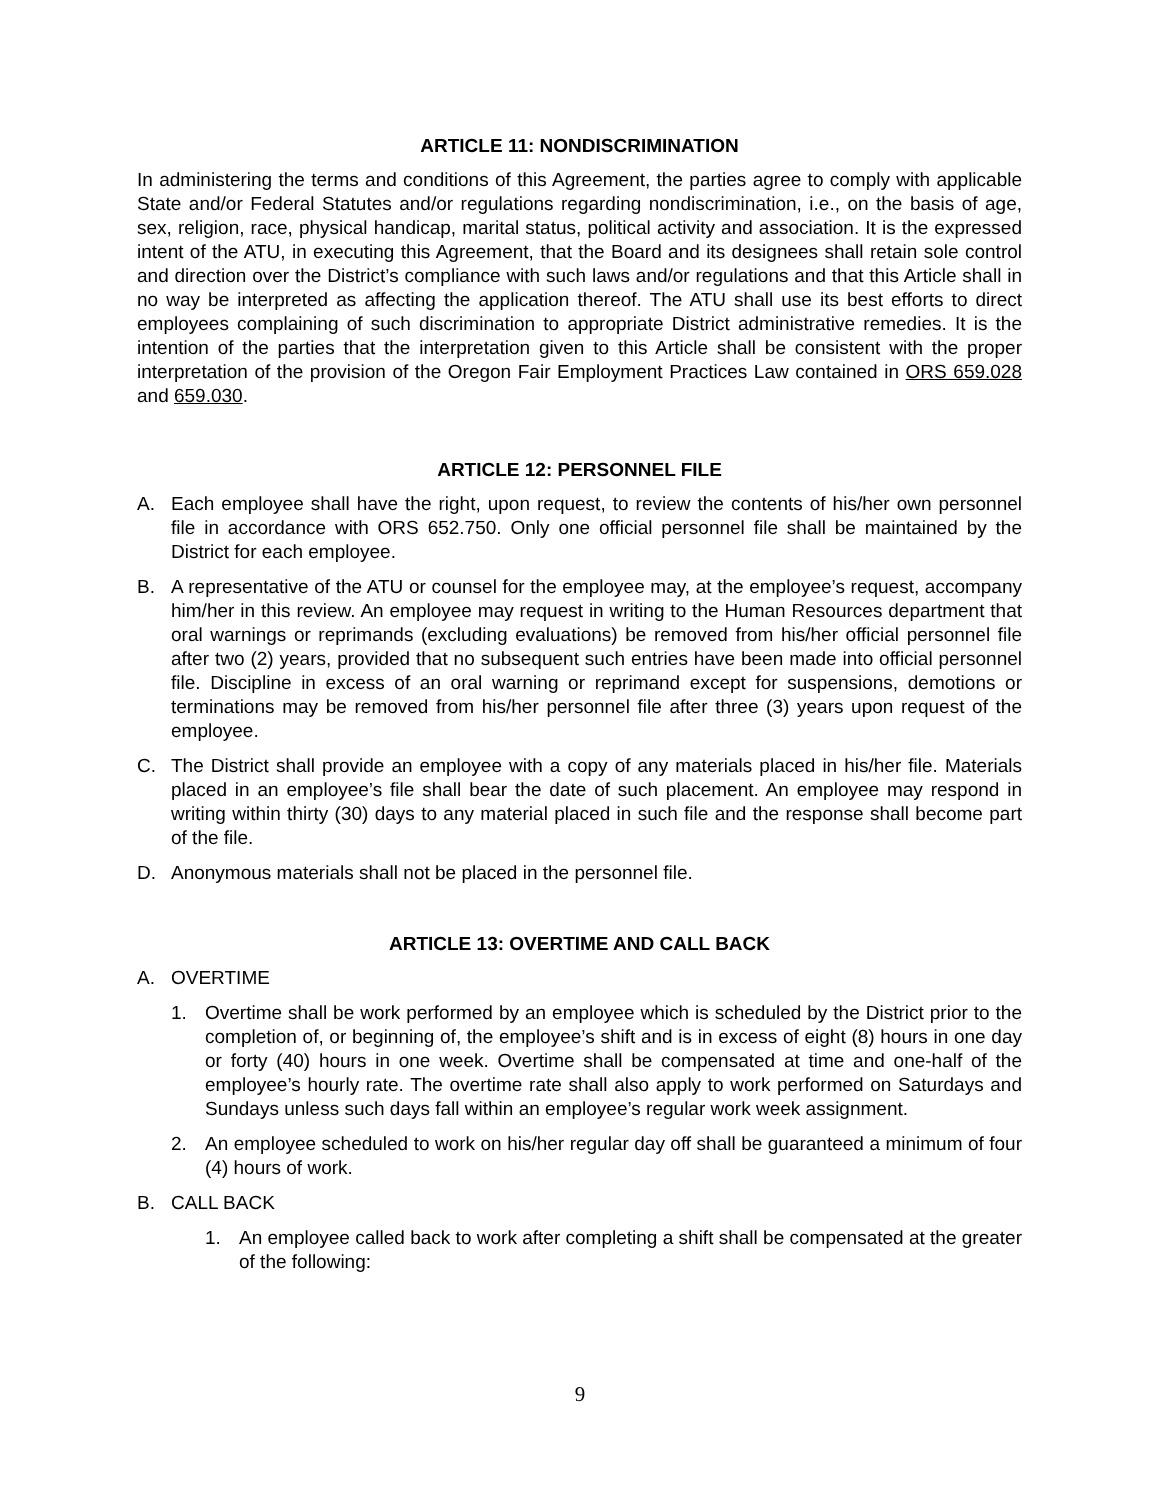ARTICLE 11: NONDISCRIMINATION
In administering the terms and conditions of this Agreement, the parties agree to comply with applicable State and/or Federal Statutes and/or regulations regarding nondiscrimination, i.e., on the basis of age, sex, religion, race, physical handicap, marital status, political activity and association. It is the expressed intent of the ATU, in executing this Agreement, that the Board and its designees shall retain sole control and direction over the District’s compliance with such laws and/or regulations and that this Article shall in no way be interpreted as affecting the application thereof. The ATU shall use its best efforts to direct employees complaining of such discrimination to appropriate District administrative remedies. It is the intention of the parties that the interpretation given to this Article shall be consistent with the proper interpretation of the provision of the Oregon Fair Employment Practices Law contained in ORS 659.028 and 659.030.
ARTICLE 12: PERSONNEL FILE
A. Each employee shall have the right, upon request, to review the contents of his/her own personnel file in accordance with ORS 652.750. Only one official personnel file shall be maintained by the District for each employee.
B. A representative of the ATU or counsel for the employee may, at the employee’s request, accompany him/her in this review. An employee may request in writing to the Human Resources department that oral warnings or reprimands (excluding evaluations) be removed from his/her official personnel file after two (2) years, provided that no subsequent such entries have been made into official personnel file. Discipline in excess of an oral warning or reprimand except for suspensions, demotions or terminations may be removed from his/her personnel file after three (3) years upon request of the employee.
C. The District shall provide an employee with a copy of any materials placed in his/her file. Materials placed in an employee’s file shall bear the date of such placement. An employee may respond in writing within thirty (30) days to any material placed in such file and the response shall become part of the file.
D. Anonymous materials shall not be placed in the personnel file.
ARTICLE 13: OVERTIME AND CALL BACK
A. OVERTIME
1. Overtime shall be work performed by an employee which is scheduled by the District prior to the completion of, or beginning of, the employee’s shift and is in excess of eight (8) hours in one day or forty (40) hours in one week. Overtime shall be compensated at time and one-half of the employee’s hourly rate. The overtime rate shall also apply to work performed on Saturdays and Sundays unless such days fall within an employee’s regular work week assignment.
2. An employee scheduled to work on his/her regular day off shall be guaranteed a minimum of four (4) hours of work.
B. CALL BACK
1. An employee called back to work after completing a shift shall be compensated at the greater of the following:
9